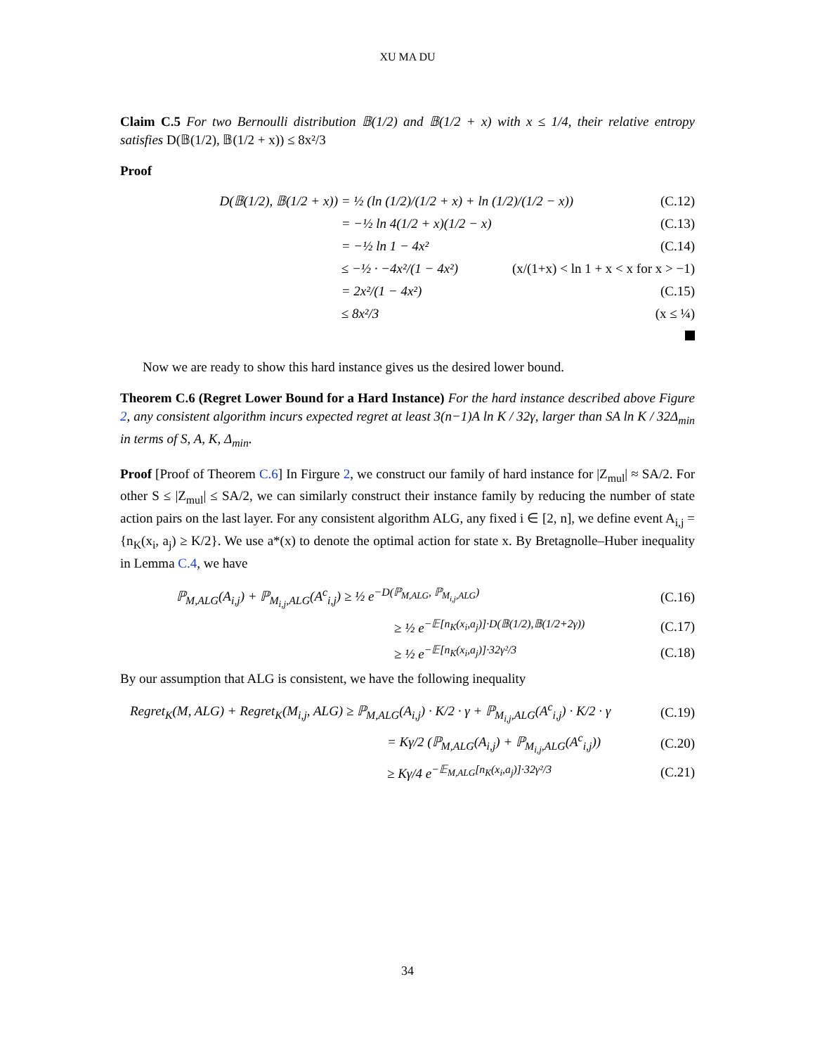XU MA DU
Claim C.5 For two Bernoulli distribution 𝔹(1/2) and 𝔹(1/2 + x) with x ≤ 1/4, their relative entropy satisfies D(𝔹(1/2), 𝔹(1/2 + x)) ≤ 8x²/3
Proof
D(𝔹(1/2), 𝔹(1/2 + x)) = ½ (ln (1/2)/(1/2 + x) + ln (1/2)/(1/2 − x)) (C.12)
= −½ ln 4(1/2 + x)(1/2 − x) (C.13)
= −½ ln 1 − 4x² (C.14)
≤ −½ · −4x²/(1 − 4x²) (x/(1+x) < ln 1 + x < x for x > −1)
= 2x²/(1 − 4x²) (C.15)
≤ 8x²/3 (x ≤ ¼)
Now we are ready to show this hard instance gives us the desired lower bound.
Theorem C.6 (Regret Lower Bound for a Hard Instance) For the hard instance described above Figure 2, any consistent algorithm incurs expected regret at least 3(n−1)A ln K / 32γ, larger than SA ln K / 32Δ<sub>min</sub> in terms of S, A, K, Δ<sub>min</sub>.
Proof [Proof of Theorem C.6] In Firgure 2, we construct our family of hard instance for |Z<sub>mul</sub>| ≈ SA/2. For other S ≤ |Z<sub>mul</sub>| ≤ SA/2, we can similarly construct their instance family by reducing the number of state action pairs on the last layer. For any consistent algorithm ALG, any fixed i ∈ [2, n], we define event A<sub>i,j</sub> = {n<sub>K</sub>(x<sub>i</sub>, a<sub>j</sub>) ≥ K/2}. We use a*(x) to denote the optimal action for state x. By Bretagnolle–Huber inequality in Lemma C.4, we have
ℙ<sub>M,ALG</sub>(A<sub>i,j</sub>) + ℙ<sub>M<sub>i,j</sub>,ALG</sub>(A<sup>c</sup><sub>i,j</sub>) ≥ ½ e<sup>−D(ℙ<sub>M,ALG</sub>, ℙ<sub>M<sub>i,j</sub>,ALG</sub>)</sup> (C.16)
≥ ½ e<sup>−𝔼[n<sub>K</sub>(x<sub>i</sub>,a<sub>j</sub>)]·D(𝔹(1/2),𝔹(1/2+2γ))</sup> (C.17)
≥ ½ e<sup>−𝔼[n<sub>K</sub>(x<sub>i</sub>,a<sub>j</sub>)]·32γ²/3</sup> (C.18)
By our assumption that ALG is consistent, we have the following inequality
Regret<sub>K</sub>(M, ALG) + Regret<sub>K</sub>(M<sub>i,j</sub>, ALG) ≥ ℙ<sub>M,ALG</sub>(A<sub>i,j</sub>) · K/2 · γ + ℙ<sub>M<sub>i,j</sub>,ALG</sub>(A<sup>c</sup><sub>i,j</sub>) · K/2 · γ (C.19)
= Kγ/2 (ℙ<sub>M,ALG</sub>(A<sub>i,j</sub>) + ℙ<sub>M<sub>i,j</sub>,ALG</sub>(A<sup>c</sup><sub>i,j</sub>)) (C.20)
≥ Kγ/4 e<sup>−𝔼<sub>M,ALG</sub>[n<sub>K</sub>(x<sub>i</sub>,a<sub>j</sub>)]·32γ²/3</sup> (C.21)
34